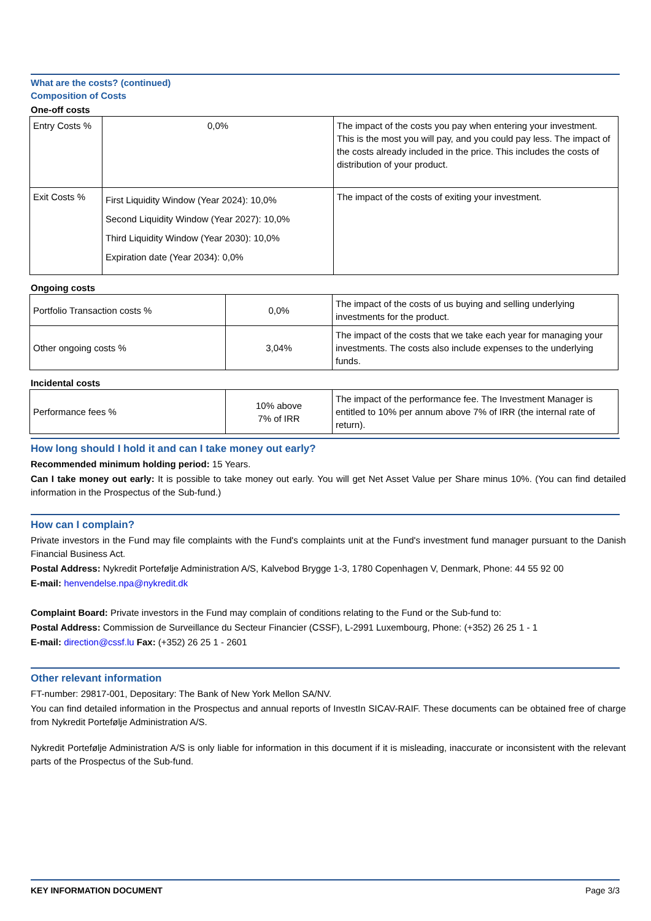What are the costs? (continued)
Composition of Costs
One-off costs
| Entry Costs % | 0,0% | The impact of the costs you pay when entering your investment. This is the most you will pay, and you could pay less. The impact of the costs already included in the price. This includes the costs of distribution of your product. |
| Exit Costs % | First Liquidity Window (Year 2024): 10,0% Second Liquidity Window (Year 2027): 10,0% Third Liquidity Window (Year 2030): 10,0% Expiration date (Year 2034): 0,0% | The impact of the costs of exiting your investment. |
Ongoing costs
| Portfolio Transaction costs % | 0,0% | The impact of the costs of us buying and selling underlying investments for the product. |
| Other ongoing costs % | 3,04% | The impact of the costs that we take each year for managing your investments. The costs also include expenses to the underlying funds. |
Incidental costs
| Performance fees % | 10% above 7% of IRR | The impact of the performance fee. The Investment Manager is entitled to 10% per annum above 7% of IRR (the internal rate of return). |
How long should I hold it and can I take money out early?
Recommended minimum holding period: 15 Years.
Can I take money out early: It is possible to take money out early. You will get Net Asset Value per Share minus 10%. (You can find detailed information in the Prospectus of the Sub-fund.)
How can I complain?
Private investors in the Fund may file complaints with the Fund's complaints unit at the Fund's investment fund manager pursuant to the Danish Financial Business Act.
Postal Address: Nykredit Portefølje Administration A/S, Kalvebod Brygge 1-3, 1780 Copenhagen V, Denmark, Phone: 44 55 92 00
E-mail: henvendelse.npa@nykredit.dk
Complaint Board: Private investors in the Fund may complain of conditions relating to the Fund or the Sub-fund to:
Postal Address: Commission de Surveillance du Secteur Financier (CSSF), L-2991 Luxembourg, Phone: (+352) 26 25 1 - 1
E-mail: direction@cssf.lu Fax: (+352) 26 25 1 - 2601
Other relevant information
FT-number: 29817-001, Depositary: The Bank of New York Mellon SA/NV.
You can find detailed information in the Prospectus and annual reports of InvestIn SICAV-RAIF. These documents can be obtained free of charge from Nykredit Portefølje Administration A/S.
Nykredit Portefølje Administration A/S is only liable for information in this document if it is misleading, inaccurate or inconsistent with the relevant parts of the Prospectus of the Sub-fund.
KEY INFORMATION DOCUMENT Page 3/3